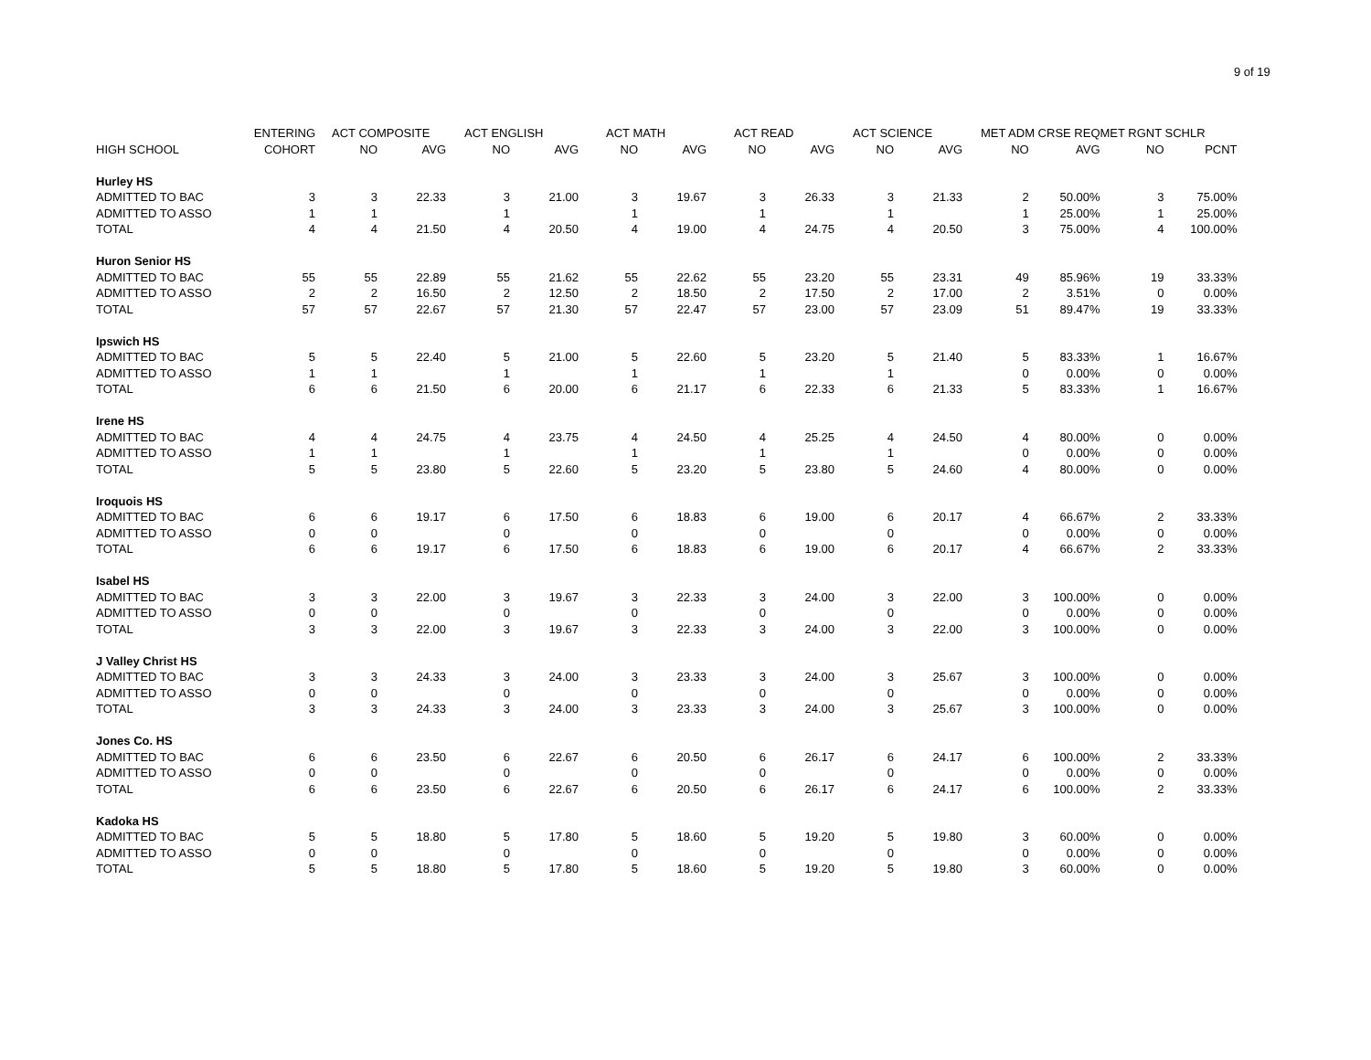9 of 19
| | ENTERING | ACT COMPOSITE | | ACT ENGLISH | | ACT MATH | | ACT READ | | ACT SCIENCE | | MET ADM CRSE REQ | | MET RGNT SCHLR | |
| --- | --- | --- | --- | --- | --- | --- | --- | --- | --- | --- | --- | --- | --- | --- | --- |
| HIGH SCHOOL | COHORT | NO | AVG | NO | AVG | NO | AVG | NO | AVG | NO | AVG | NO | AVG | NO | PCNT |
| Hurley HS | | | | | | | | | | | | | | | |
| ADMITTED TO BAC | 3 | 3 | 22.33 | 3 | 21.00 | 3 | 19.67 | 3 | 26.33 | 3 | 21.33 | 2 | 50.00% | 3 | 75.00% |
| ADMITTED TO ASSO | 1 | 1 | | 1 | | 1 | | 1 | | 1 | | 1 | 25.00% | 1 | 25.00% |
| TOTAL | 4 | 4 | 21.50 | 4 | 20.50 | 4 | 19.00 | 4 | 24.75 | 4 | 20.50 | 3 | 75.00% | 4 | 100.00% |
| Huron Senior HS | | | | | | | | | | | | | | | |
| ADMITTED TO BAC | 55 | 55 | 22.89 | 55 | 21.62 | 55 | 22.62 | 55 | 23.20 | 55 | 23.31 | 49 | 85.96% | 19 | 33.33% |
| ADMITTED TO ASSO | 2 | 2 | 16.50 | 2 | 12.50 | 2 | 18.50 | 2 | 17.50 | 2 | 17.00 | 2 | 3.51% | 0 | 0.00% |
| TOTAL | 57 | 57 | 22.67 | 57 | 21.30 | 57 | 22.47 | 57 | 23.00 | 57 | 23.09 | 51 | 89.47% | 19 | 33.33% |
| Ipswich HS | | | | | | | | | | | | | | | |
| ADMITTED TO BAC | 5 | 5 | 22.40 | 5 | 21.00 | 5 | 22.60 | 5 | 23.20 | 5 | 21.40 | 5 | 83.33% | 1 | 16.67% |
| ADMITTED TO ASSO | 1 | 1 | | 1 | | 1 | | 1 | | 1 | | 0 | 0.00% | 0 | 0.00% |
| TOTAL | 6 | 6 | 21.50 | 6 | 20.00 | 6 | 21.17 | 6 | 22.33 | 6 | 21.33 | 5 | 83.33% | 1 | 16.67% |
| Irene HS | | | | | | | | | | | | | | | |
| ADMITTED TO BAC | 4 | 4 | 24.75 | 4 | 23.75 | 4 | 24.50 | 4 | 25.25 | 4 | 24.50 | 4 | 80.00% | 0 | 0.00% |
| ADMITTED TO ASSO | 1 | 1 | | 1 | | 1 | | 1 | | 1 | | 0 | 0.00% | 0 | 0.00% |
| TOTAL | 5 | 5 | 23.80 | 5 | 22.60 | 5 | 23.20 | 5 | 23.80 | 5 | 24.60 | 4 | 80.00% | 0 | 0.00% |
| Iroquois HS | | | | | | | | | | | | | | | |
| ADMITTED TO BAC | 6 | 6 | 19.17 | 6 | 17.50 | 6 | 18.83 | 6 | 19.00 | 6 | 20.17 | 4 | 66.67% | 2 | 33.33% |
| ADMITTED TO ASSO | 0 | 0 | | 0 | | 0 | | 0 | | 0 | | 0 | 0.00% | 0 | 0.00% |
| TOTAL | 6 | 6 | 19.17 | 6 | 17.50 | 6 | 18.83 | 6 | 19.00 | 6 | 20.17 | 4 | 66.67% | 2 | 33.33% |
| Isabel HS | | | | | | | | | | | | | | | |
| ADMITTED TO BAC | 3 | 3 | 22.00 | 3 | 19.67 | 3 | 22.33 | 3 | 24.00 | 3 | 22.00 | 3 | 100.00% | 0 | 0.00% |
| ADMITTED TO ASSO | 0 | 0 | | 0 | | 0 | | 0 | | 0 | | 0 | 0.00% | 0 | 0.00% |
| TOTAL | 3 | 3 | 22.00 | 3 | 19.67 | 3 | 22.33 | 3 | 24.00 | 3 | 22.00 | 3 | 100.00% | 0 | 0.00% |
| J Valley Christ HS | | | | | | | | | | | | | | | |
| ADMITTED TO BAC | 3 | 3 | 24.33 | 3 | 24.00 | 3 | 23.33 | 3 | 24.00 | 3 | 25.67 | 3 | 100.00% | 0 | 0.00% |
| ADMITTED TO ASSO | 0 | 0 | | 0 | | 0 | | 0 | | 0 | | 0 | 0.00% | 0 | 0.00% |
| TOTAL | 3 | 3 | 24.33 | 3 | 24.00 | 3 | 23.33 | 3 | 24.00 | 3 | 25.67 | 3 | 100.00% | 0 | 0.00% |
| Jones Co. HS | | | | | | | | | | | | | | | |
| ADMITTED TO BAC | 6 | 6 | 23.50 | 6 | 22.67 | 6 | 20.50 | 6 | 26.17 | 6 | 24.17 | 6 | 100.00% | 2 | 33.33% |
| ADMITTED TO ASSO | 0 | 0 | | 0 | | 0 | | 0 | | 0 | | 0 | 0.00% | 0 | 0.00% |
| TOTAL | 6 | 6 | 23.50 | 6 | 22.67 | 6 | 20.50 | 6 | 26.17 | 6 | 24.17 | 6 | 100.00% | 2 | 33.33% |
| Kadoka HS | | | | | | | | | | | | | | | |
| ADMITTED TO BAC | 5 | 5 | 18.80 | 5 | 17.80 | 5 | 18.60 | 5 | 19.20 | 5 | 19.80 | 3 | 60.00% | 0 | 0.00% |
| ADMITTED TO ASSO | 0 | 0 | | 0 | | 0 | | 0 | | 0 | | 0 | 0.00% | 0 | 0.00% |
| TOTAL | 5 | 5 | 18.80 | 5 | 17.80 | 5 | 18.60 | 5 | 19.20 | 5 | 19.80 | 3 | 60.00% | 0 | 0.00% |